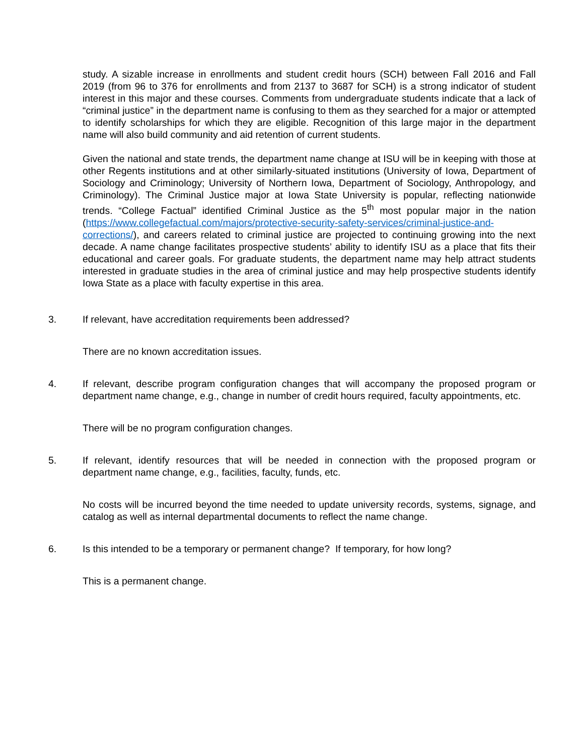study. A sizable increase in enrollments and student credit hours (SCH) between Fall 2016 and Fall 2019 (from 96 to 376 for enrollments and from 2137 to 3687 for SCH) is a strong indicator of student interest in this major and these courses. Comments from undergraduate students indicate that a lack of “criminal justice” in the department name is confusing to them as they searched for a major or attempted to identify scholarships for which they are eligible. Recognition of this large major in the department name will also build community and aid retention of current students.
Given the national and state trends, the department name change at ISU will be in keeping with those at other Regents institutions and at other similarly-situated institutions (University of Iowa, Department of Sociology and Criminology; University of Northern Iowa, Department of Sociology, Anthropology, and Criminology). The Criminal Justice major at Iowa State University is popular, reflecting nationwide trends. “College Factual” identified Criminal Justice as the 5<sup>th</sup> most popular major in the nation (https://www.collegefactual.com/majors/protective-security-safety-services/criminal-justice-and-corrections/), and careers related to criminal justice are projected to continuing growing into the next decade. A name change facilitates prospective students’ ability to identify ISU as a place that fits their educational and career goals. For graduate students, the department name may help attract students interested in graduate studies in the area of criminal justice and may help prospective students identify Iowa State as a place with faculty expertise in this area.
3. If relevant, have accreditation requirements been addressed?
There are no known accreditation issues.
4. If relevant, describe program configuration changes that will accompany the proposed program or department name change, e.g., change in number of credit hours required, faculty appointments, etc.
There will be no program configuration changes.
5. If relevant, identify resources that will be needed in connection with the proposed program or department name change, e.g., facilities, faculty, funds, etc.
No costs will be incurred beyond the time needed to update university records, systems, signage, and catalog as well as internal departmental documents to reflect the name change.
6. Is this intended to be a temporary or permanent change? If temporary, for how long?
This is a permanent change.